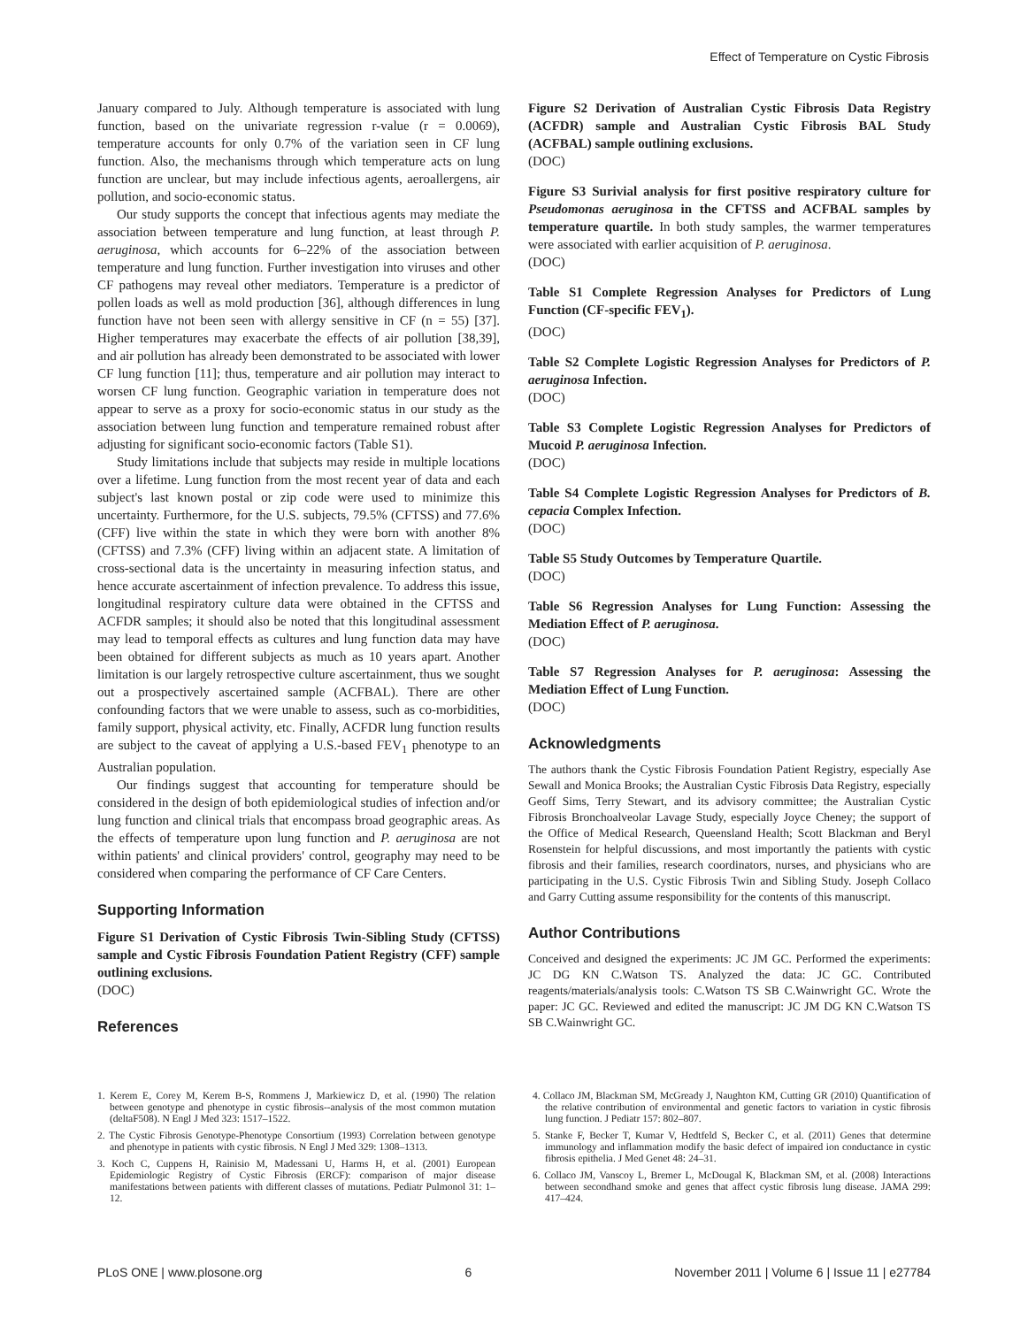Effect of Temperature on Cystic Fibrosis
January compared to July. Although temperature is associated with lung function, based on the univariate regression r-value (r = 0.0069), temperature accounts for only 0.7% of the variation seen in CF lung function. Also, the mechanisms through which temperature acts on lung function are unclear, but may include infectious agents, aeroallergens, air pollution, and socio-economic status.
Our study supports the concept that infectious agents may mediate the association between temperature and lung function, at least through P. aeruginosa, which accounts for 6–22% of the association between temperature and lung function. Further investigation into viruses and other CF pathogens may reveal other mediators. Temperature is a predictor of pollen loads as well as mold production [36], although differences in lung function have not been seen with allergy sensitive in CF (n = 55) [37]. Higher temperatures may exacerbate the effects of air pollution [38,39], and air pollution has already been demonstrated to be associated with lower CF lung function [11]; thus, temperature and air pollution may interact to worsen CF lung function. Geographic variation in temperature does not appear to serve as a proxy for socio-economic status in our study as the association between lung function and temperature remained robust after adjusting for significant socio-economic factors (Table S1).
Study limitations include that subjects may reside in multiple locations over a lifetime. Lung function from the most recent year of data and each subject's last known postal or zip code were used to minimize this uncertainty. Furthermore, for the U.S. subjects, 79.5% (CFTSS) and 77.6% (CFF) live within the state in which they were born with another 8% (CFTSS) and 7.3% (CFF) living within an adjacent state. A limitation of cross-sectional data is the uncertainty in measuring infection status, and hence accurate ascertainment of infection prevalence. To address this issue, longitudinal respiratory culture data were obtained in the CFTSS and ACFDR samples; it should also be noted that this longitudinal assessment may lead to temporal effects as cultures and lung function data may have been obtained for different subjects as much as 10 years apart. Another limitation is our largely retrospective culture ascertainment, thus we sought out a prospectively ascertained sample (ACFBAL). There are other confounding factors that we were unable to assess, such as co-morbidities, family support, physical activity, etc. Finally, ACFDR lung function results are subject to the caveat of applying a U.S.-based FEV<sub>1</sub> phenotype to an Australian population.
Our findings suggest that accounting for temperature should be considered in the design of both epidemiological studies of infection and/or lung function and clinical trials that encompass broad geographic areas. As the effects of temperature upon lung function and P. aeruginosa are not within patients' and clinical providers' control, geography may need to be considered when comparing the performance of CF Care Centers.
Supporting Information
Figure S1 Derivation of Cystic Fibrosis Twin-Sibling Study (CFTSS) sample and Cystic Fibrosis Foundation Patient Registry (CFF) sample outlining exclusions.
(DOC)
References
Figure S2 Derivation of Australian Cystic Fibrosis Data Registry (ACFDR) sample and Australian Cystic Fibrosis BAL Study (ACFBAL) sample outlining exclusions.
(DOC)
Figure S3 Surivial analysis for first positive respiratory culture for Pseudomonas aeruginosa in the CFTSS and ACFBAL samples by temperature quartile. In both study samples, the warmer temperatures were associated with earlier acquisition of P. aeruginosa.
(DOC)
Table S1 Complete Regression Analyses for Predictors of Lung Function (CF-specific FEV<sub>1</sub>).
(DOC)
Table S2 Complete Logistic Regression Analyses for Predictors of P. aeruginosa Infection.
(DOC)
Table S3 Complete Logistic Regression Analyses for Predictors of Mucoid P. aeruginosa Infection.
(DOC)
Table S4 Complete Logistic Regression Analyses for Predictors of B. cepacia Complex Infection.
(DOC)
Table S5 Study Outcomes by Temperature Quartile.
(DOC)
Table S6 Regression Analyses for Lung Function: Assessing the Mediation Effect of P. aeruginosa.
(DOC)
Table S7 Regression Analyses for P. aeruginosa: Assessing the Mediation Effect of Lung Function.
(DOC)
Acknowledgments
The authors thank the Cystic Fibrosis Foundation Patient Registry, especially Ase Sewall and Monica Brooks; the Australian Cystic Fibrosis Data Registry, especially Geoff Sims, Terry Stewart, and its advisory committee; the Australian Cystic Fibrosis Bronchoalveolar Lavage Study, especially Joyce Cheney; the support of the Office of Medical Research, Queensland Health; Scott Blackman and Beryl Rosenstein for helpful discussions, and most importantly the patients with cystic fibrosis and their families, research coordinators, nurses, and physicians who are participating in the U.S. Cystic Fibrosis Twin and Sibling Study. Joseph Collaco and Garry Cutting assume responsibility for the contents of this manuscript.
Author Contributions
Conceived and designed the experiments: JC JM GC. Performed the experiments: JC DG KN C.Watson TS. Analyzed the data: JC GC. Contributed reagents/materials/analysis tools: C.Watson TS SB C.Wainwright GC. Wrote the paper: JC GC. Reviewed and edited the manuscript: JC JM DG KN C.Watson TS SB C.Wainwright GC.
1. Kerem E, Corey M, Kerem B-S, Rommens J, Markiewicz D, et al. (1990) The relation between genotype and phenotype in cystic fibrosis--analysis of the most common mutation (deltaF508). N Engl J Med 323: 1517–1522.
2. The Cystic Fibrosis Genotype-Phenotype Consortium (1993) Correlation between genotype and phenotype in patients with cystic fibrosis. N Engl J Med 329: 1308–1313.
3. Koch C, Cuppens H, Rainisio M, Madessani U, Harms H, et al. (2001) European Epidemiologic Registry of Cystic Fibrosis (ERCF): comparison of major disease manifestations between patients with different classes of mutations. Pediatr Pulmonol 31: 1–12.
4. Collaco JM, Blackman SM, McGready J, Naughton KM, Cutting GR (2010) Quantification of the relative contribution of environmental and genetic factors to variation in cystic fibrosis lung function. J Pediatr 157: 802–807.
5. Stanke F, Becker T, Kumar V, Hedtfeld S, Becker C, et al. (2011) Genes that determine immunology and inflammation modify the basic defect of impaired ion conductance in cystic fibrosis epithelia. J Med Genet 48: 24–31.
6. Collaco JM, Vanscoy L, Bremer L, McDougal K, Blackman SM, et al. (2008) Interactions between secondhand smoke and genes that affect cystic fibrosis lung disease. JAMA 299: 417–424.
PLoS ONE | www.plosone.org 6 November 2011 | Volume 6 | Issue 11 | e27784